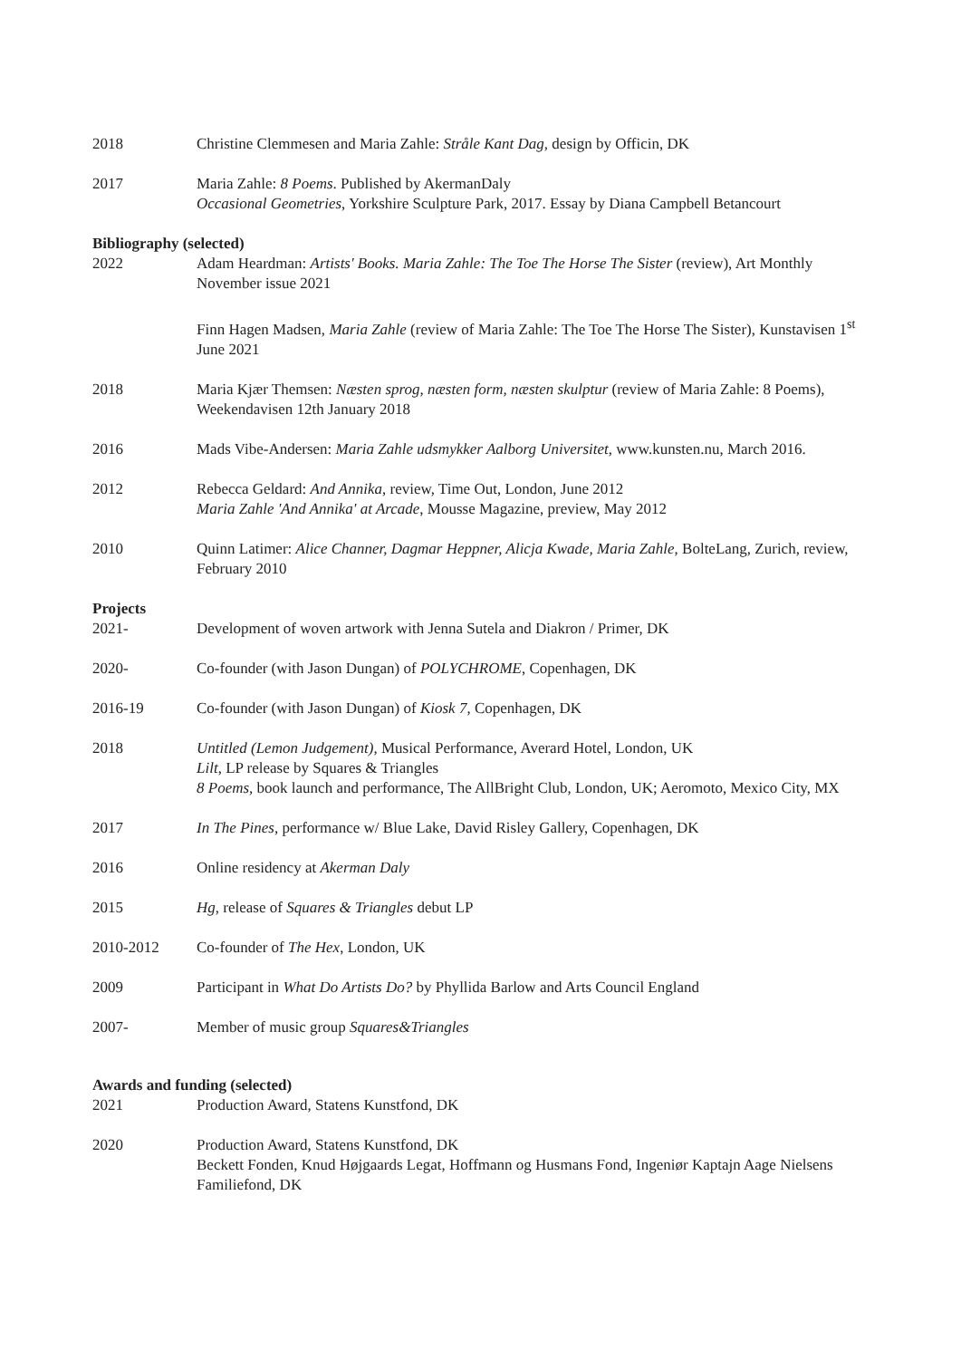2018 Christine Clemmesen and Maria Zahle: Stråle Kant Dag, design by Officin, DK
2017 Maria Zahle: 8 Poems. Published by AkermanDaly
Occasional Geometries, Yorkshire Sculpture Park, 2017. Essay by Diana Campbell Betancourt
Bibliography (selected)
2022 Adam Heardman: Artists' Books. Maria Zahle: The Toe The Horse The Sister (review), Art Monthly November issue 2021
Finn Hagen Madsen, Maria Zahle (review of Maria Zahle: The Toe The Horse The Sister), Kunstavisen 1<sup>st</sup> June 2021
2018 Maria Kjær Themsen: Næsten sprog, næsten form, næsten skulptur (review of Maria Zahle: 8 Poems), Weekendavisen 12th January 2018
2016 Mads Vibe-Andersen: Maria Zahle udsmykker Aalborg Universitet, www.kunsten.nu, March 2016.
2012 Rebecca Geldard: And Annika, review, Time Out, London, June 2012
Maria Zahle 'And Annika' at Arcade, Mousse Magazine, preview, May 2012
2010 Quinn Latimer: Alice Channer, Dagmar Heppner, Alicja Kwade, Maria Zahle, BolteLang, Zurich, review, February 2010
Projects
2021- Development of woven artwork with Jenna Sutela and Diakron / Primer, DK
2020- Co-founder (with Jason Dungan) of POLYCHROME, Copenhagen, DK
2016-19 Co-founder (with Jason Dungan) of Kiosk 7, Copenhagen, DK
2018 Untitled (Lemon Judgement), Musical Performance, Averard Hotel, London, UK
Lilt, LP release by Squares & Triangles
8 Poems, book launch and performance, The AllBright Club, London, UK; Aeromoto, Mexico City, MX
2017 In The Pines, performance w/ Blue Lake, David Risley Gallery, Copenhagen, DK
2016 Online residency at Akerman Daly
2015 Hg, release of Squares & Triangles debut LP
2010-2012 Co-founder of The Hex, London, UK
2009 Participant in What Do Artists Do? by Phyllida Barlow and Arts Council England
2007- Member of music group Squares&Triangles
Awards and funding (selected)
2021 Production Award, Statens Kunstfond, DK
2020 Production Award, Statens Kunstfond, DK
Beckett Fonden, Knud Højgaards Legat, Hoffmann og Husmans Fond, Ingeniør Kaptajn Aage Nielsens Familiefond, DK